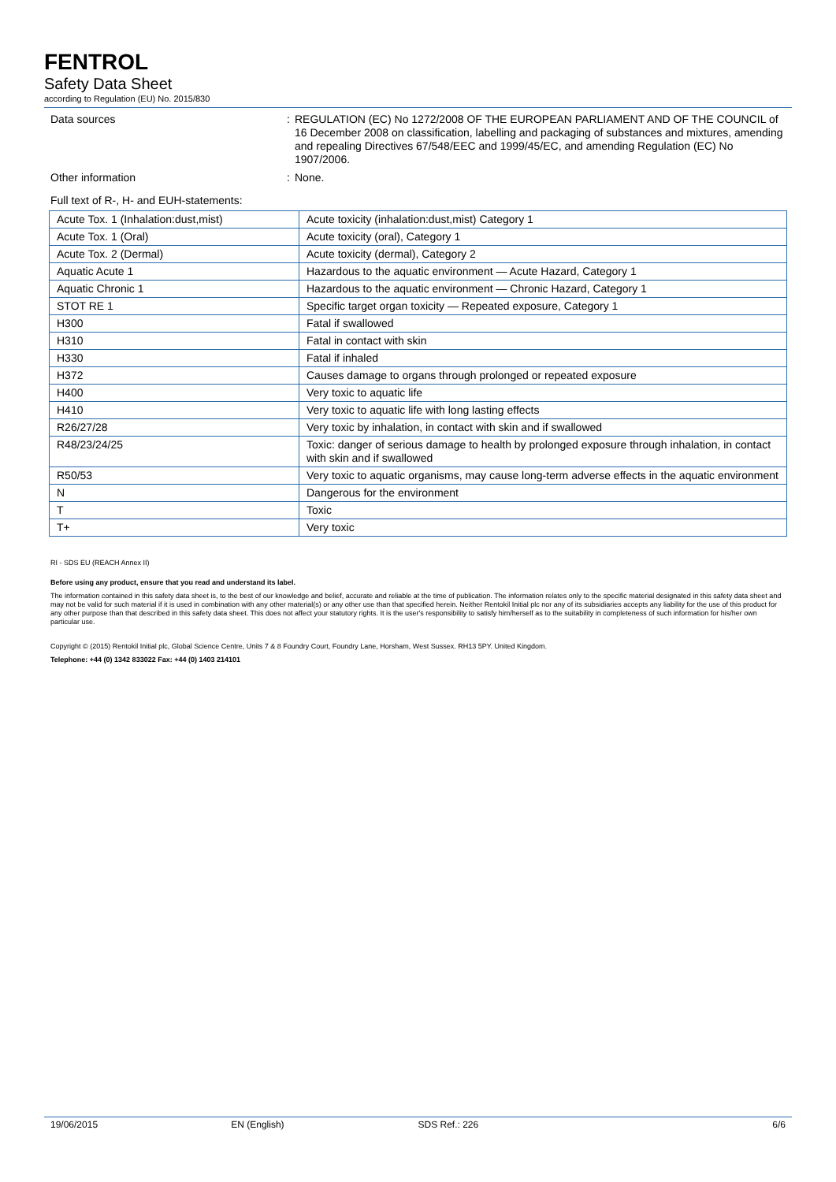FENTROL
Safety Data Sheet
according to Regulation (EU) No. 2015/830
Data sources : REGULATION (EC) No 1272/2008 OF THE EUROPEAN PARLIAMENT AND OF THE COUNCIL of 16 December 2008 on classification, labelling and packaging of substances and mixtures, amending and repealing Directives 67/548/EEC and 1999/45/EC, and amending Regulation (EC) No 1907/2006.
Other information : None.
Full text of R-, H- and EUH-statements:
| Acute Tox. 1 (Inhalation:dust,mist) | Acute toxicity (inhalation:dust,mist) Category 1 |
| Acute Tox. 1 (Oral) | Acute toxicity (oral), Category 1 |
| Acute Tox. 2 (Dermal) | Acute toxicity (dermal), Category 2 |
| Aquatic Acute 1 | Hazardous to the aquatic environment — Acute Hazard, Category 1 |
| Aquatic Chronic 1 | Hazardous to the aquatic environment — Chronic Hazard, Category 1 |
| STOT RE 1 | Specific target organ toxicity — Repeated exposure, Category 1 |
| H300 | Fatal if swallowed |
| H310 | Fatal in contact with skin |
| H330 | Fatal if inhaled |
| H372 | Causes damage to organs through prolonged or repeated exposure |
| H400 | Very toxic to aquatic life |
| H410 | Very toxic to aquatic life with long lasting effects |
| R26/27/28 | Very toxic by inhalation, in contact with skin and if swallowed |
| R48/23/24/25 | Toxic: danger of serious damage to health by prolonged exposure through inhalation, in contact with skin and if swallowed |
| R50/53 | Very toxic to aquatic organisms, may cause long-term adverse effects in the aquatic environment |
| N | Dangerous for the environment |
| T | Toxic |
| T+ | Very toxic |
RI - SDS EU (REACH Annex II)
Before using any product, ensure that you read and understand its label.
The information contained in this safety data sheet is, to the best of our knowledge and belief, accurate and reliable at the time of publication. The information relates only to the specific material designated in this safety data sheet and may not be valid for such material if it is used in combination with any other material(s) or any other use than that specified herein. Neither Rentokil Initial plc nor any of its subsidiaries accepts any liability for the use of this product for any other purpose than that described in this safety data sheet. This does not affect your statutory rights. It is the user's responsibility to satisfy him/herself as to the suitability in completeness of such information for his/her own particular use.
Copyright © (2015) Rentokil Initial plc, Global Science Centre, Units 7 & 8 Foundry Court, Foundry Lane, Horsham, West Sussex. RH13 5PY. United Kingdom.
Telephone: +44 (0) 1342 833022 Fax: +44 (0) 1403 214101
19/06/2015 EN (English) SDS Ref.: 226 6/6